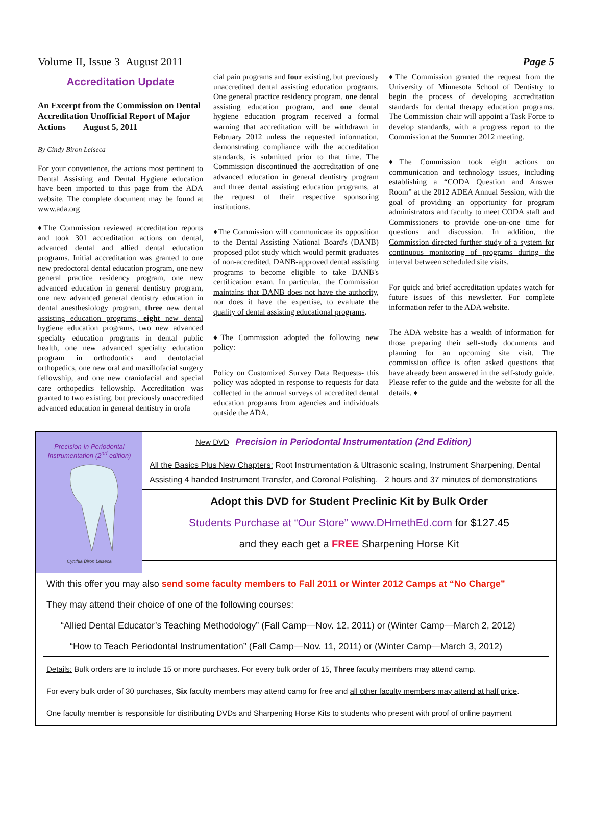Volume II, Issue 3 August 2011 Page 5
Accreditation Update
An Excerpt from the Commission on Dental Accreditation Unofficial Report of Major Actions August 5, 2011
By Cindy Biron Leiseca
For your convenience, the actions most pertinent to Dental Assisting and Dental Hygiene education have been imported to this page from the ADA website. The complete document may be found at www.ada.org
♦The Commission reviewed accreditation reports and took 301 accreditation actions on dental, advanced dental and allied dental education programs. Initial accreditation was granted to one new predoctoral dental education program, one new general practice residency program, one new advanced education in general dentistry program, one new advanced general dentistry education in dental anesthesiology program, three new dental assisting education programs, eight new dental hygiene education programs, two new advanced specialty education programs in dental public health, one new advanced specialty education program in orthodontics and dentofacial orthopedics, one new oral and maxillofacial surgery fellowship, and one new craniofacial and special care orthopedics fellowship. Accreditation was granted to two existing, but previously unaccredited advanced education in general dentistry in orofa
cial pain programs and four existing, but previously unaccredited dental assisting education programs. One general practice residency program, one dental assisting education program, and one dental hygiene education program received a formal warning that accreditation will be withdrawn in February 2012 unless the requested information, demonstrating compliance with the accreditation standards, is submitted prior to that time. The Commission discontinued the accreditation of one advanced education in general dentistry program and three dental assisting education programs, at the request of their respective sponsoring institutions.
♦The Commission will communicate its opposition to the Dental Assisting National Board's (DANB) proposed pilot study which would permit graduates of non-accredited, DANB-approved dental assisting programs to become eligible to take DANB's certification exam. In particular, the Commission maintains that DANB does not have the authority, nor does it have the expertise, to evaluate the quality of dental assisting educational programs.
♦The Commission adopted the following new policy:
Policy on Customized Survey Data Requests- this policy was adopted in response to requests for data collected in the annual surveys of accredited dental education programs from agencies and individuals outside the ADA.
♦The Commission granted the request from the University of Minnesota School of Dentistry to begin the process of developing accreditation standards for dental therapy education programs. The Commission chair will appoint a Task Force to develop standards, with a progress report to the Commission at the Summer 2012 meeting.
♦The Commission took eight actions on communication and technology issues, including establishing a “CODA Question and Answer Room” at the 2012 ADEA Annual Session, with the goal of providing an opportunity for program administrators and faculty to meet CODA staff and Commissioners to provide one-on-one time for questions and discussion. In addition, the Commission directed further study of a system for continuous monitoring of programs during the interval between scheduled site visits.
For quick and brief accreditation updates watch for future issues of this newsletter. For complete information refer to the ADA website.
The ADA website has a wealth of information for those preparing their self-study documents and planning for an upcoming site visit. The commission office is often asked questions that have already been answered in the self-study guide. Please refer to the guide and the website for all the details. ♦
Precision In Periodontal Instrumentation (2<sup>nd</sup> edition)
Cynthia Biron Leiseca
New DVD Precision in Periodontal Instrumentation (2nd Edition)
All the Basics Plus New Chapters: Root Instrumentation & Ultrasonic scaling, Instrument Sharpening, Dental Assisting 4 handed Instrument Transfer, and Coronal Polishing. 2 hours and 37 minutes of demonstrations
Adopt this DVD for Student Preclinic Kit by Bulk Order
Students Purchase at “Our Store” www.DHmethEd.com for $127.45
and they each get a FREE Sharpening Horse Kit
With this offer you may also send some faculty members to Fall 2011 or Winter 2012 Camps at “No Charge”
They may attend their choice of one of the following courses:
“Allied Dental Educator’s Teaching Methodology” (Fall Camp—Nov. 12, 2011) or (Winter Camp—March 2, 2012)
“How to Teach Periodontal Instrumentation” (Fall Camp—Nov. 11, 2011) or (Winter Camp—March 3, 2012)
Details: Bulk orders are to include 15 or more purchases. For every bulk order of 15, Three faculty members may attend camp.
For every bulk order of 30 purchases, Six faculty members may attend camp for free and all other faculty members may attend at half price.
One faculty member is responsible for distributing DVDs and Sharpening Horse Kits to students who present with proof of online payment